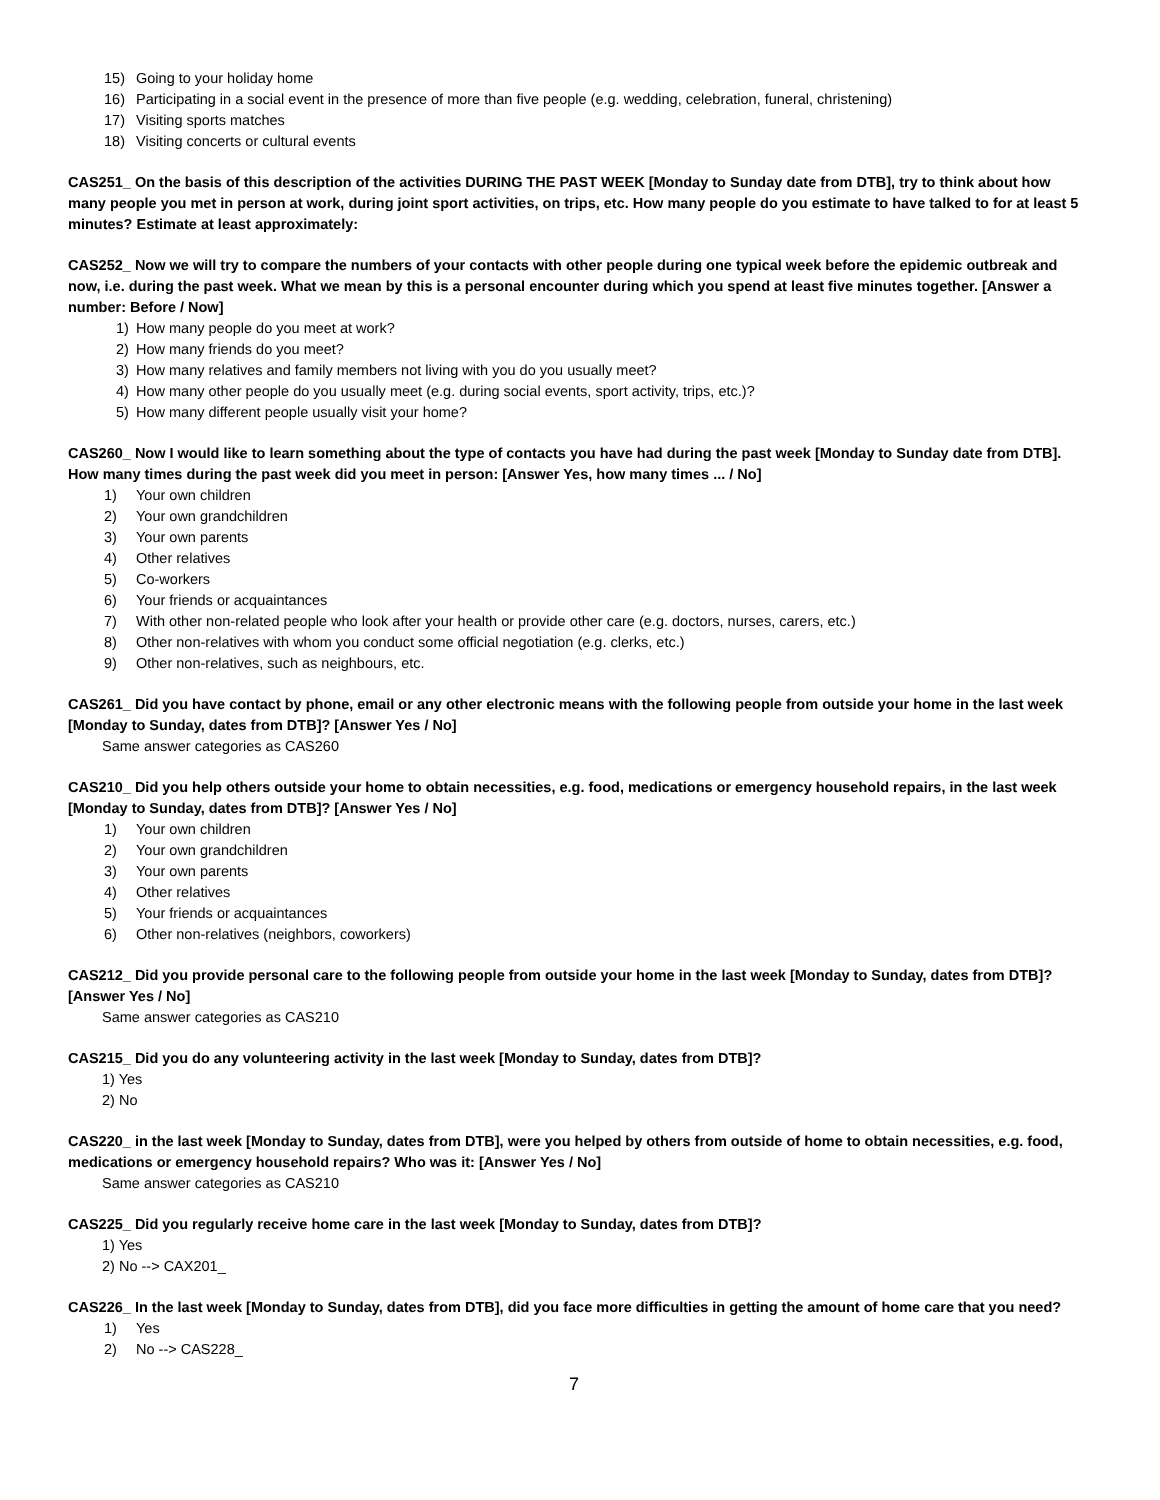15) Going to your holiday home
16) Participating in a social event in the presence of more than five people (e.g. wedding, celebration, funeral, christening)
17) Visiting sports matches
18) Visiting concerts or cultural events
CAS251_ On the basis of this description of the activities DURING THE PAST WEEK [Monday to Sunday date from DTB], try to think about how many people you met in person at work, during joint sport activities, on trips, etc. How many people do you estimate to have talked to for at least 5 minutes? Estimate at least approximately:
CAS252_ Now we will try to compare the numbers of your contacts with other people during one typical week before the epidemic outbreak and now, i.e. during the past week. What we mean by this is a personal encounter during which you spend at least five minutes together. [Answer a number: Before / Now]
1) How many people do you meet at work?
2) How many friends do you meet?
3) How many relatives and family members not living with you do you usually meet?
4) How many other people do you usually meet (e.g. during social events, sport activity, trips, etc.)?
5) How many different people usually visit your home?
CAS260_ Now I would like to learn something about the type of contacts you have had during the past week [Monday to Sunday date from DTB]. How many times during the past week did you meet in person: [Answer Yes, how many times ... / No]
1) Your own children
2) Your own grandchildren
3) Your own parents
4) Other relatives
5) Co-workers
6) Your friends or acquaintances
7) With other non-related people who look after your health or provide other care (e.g. doctors, nurses, carers, etc.)
8) Other non-relatives with whom you conduct some official negotiation (e.g. clerks, etc.)
9) Other non-relatives, such as neighbours, etc.
CAS261_ Did you have contact by phone, email or any other electronic means with the following people from outside your home in the last week [Monday to Sunday, dates from DTB]? [Answer Yes / No]
Same answer categories as CAS260
CAS210_ Did you help others outside your home to obtain necessities, e.g. food, medications or emergency household repairs, in the last week [Monday to Sunday, dates from DTB]? [Answer Yes / No]
1) Your own children
2) Your own grandchildren
3) Your own parents
4) Other relatives
5) Your friends or acquaintances
6) Other non-relatives (neighbors, coworkers)
CAS212_ Did you provide personal care to the following people from outside your home in the last week [Monday to Sunday, dates from DTB]? [Answer Yes / No]
Same answer categories as CAS210
CAS215_ Did you do any volunteering activity in the last week [Monday to Sunday, dates from DTB]?
1) Yes
2) No
CAS220_ in the last week [Monday to Sunday, dates from DTB], were you helped by others from outside of home to obtain necessities, e.g. food, medications or emergency household repairs? Who was it: [Answer Yes / No]
Same answer categories as CAS210
CAS225_ Did you regularly receive home care in the last week [Monday to Sunday, dates from DTB]?
1) Yes
2) No --> CAX201_
CAS226_ In the last week [Monday to Sunday, dates from DTB], did you face more difficulties in getting the amount of home care that you need?
1) Yes
2) No --> CAS228_
7